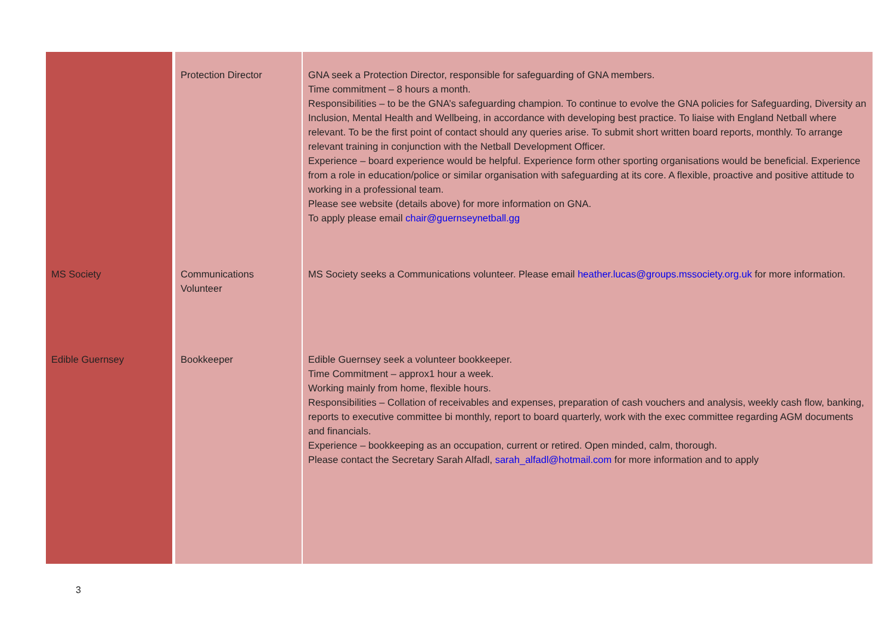| | Protection Director | GNA seek a Protection Director, responsible for safeguarding of GNA members. Time commitment – 8 hours a month. Responsibilities – to be the GNA’s safeguarding champion. To continue to evolve the GNA policies for Safeguarding, Diversity an Inclusion, Mental Health and Wellbeing, in accordance with developing best practice. To liaise with England Netball where relevant. To be the first point of contact should any queries arise. To submit short written board reports, monthly. To arrange relevant training in conjunction with the Netball Development Officer. Experience – board experience would be helpful. Experience form other sporting organisations would be beneficial. Experience from a role in education/police or similar organisation with safeguarding at its core. A flexible, proactive and positive attitude to working in a professional team. Please see website (details above) for more information on GNA. To apply please email chair@guernseynetball.gg |
| MS Society | Communications Volunteer | MS Society seeks a Communications volunteer. Please email heather.lucas@groups.mssociety.org.uk for more information. |
| Edible Guernsey | Bookkeeper | Edible Guernsey seek a volunteer bookkeeper. Time Commitment – approx1 hour a week. Working mainly from home, flexible hours. Responsibilities – Collation of receivables and expenses, preparation of cash vouchers and analysis, weekly cash flow, banking, reports to executive committee bi monthly, report to board quarterly, work with the exec committee regarding AGM documents and financials. Experience – bookkeeping as an occupation, current or retired. Open minded, calm, thorough. Please contact the Secretary Sarah Alfadl, sarah_alfadl@hotmail.com for more information and to apply |
3